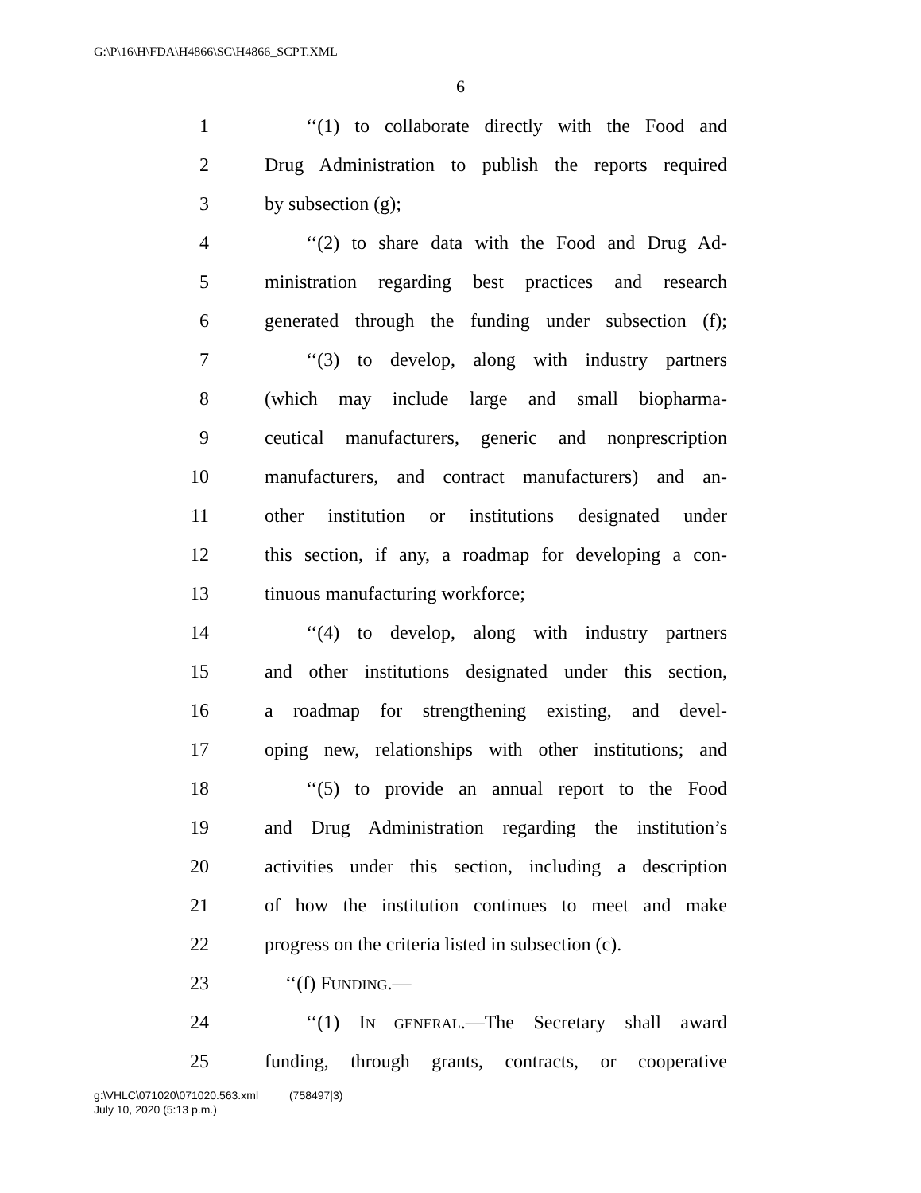G:\P\16\H\FDA\H4866\SC\H4866_SCPT.XML
6
1 ‘‘(1) to collaborate directly with the Food and
2 Drug Administration to publish the reports required
3 by subsection (g);
4 ‘‘(2) to share data with the Food and Drug Ad-
5 ministration regarding best practices and research
6 generated through the funding under subsection (f);
7 ‘‘(3) to develop, along with industry partners
8 (which may include large and small biopharma-
9 ceutical manufacturers, generic and nonprescription
10 manufacturers, and contract manufacturers) and an-
11 other institution or institutions designated under
12 this section, if any, a roadmap for developing a con-
13 tinuous manufacturing workforce;
14 ‘‘(4) to develop, along with industry partners
15 and other institutions designated under this section,
16 a roadmap for strengthening existing, and devel-
17 oping new, relationships with other institutions; and
18 ‘‘(5) to provide an annual report to the Food
19 and Drug Administration regarding the institution’s
20 activities under this section, including a description
21 of how the institution continues to meet and make
22 progress on the criteria listed in subsection (c).
23 ‘‘(f) FUNDING.—
24 ‘‘(1) IN GENERAL.—The Secretary shall award
25 funding, through grants, contracts, or cooperative
g:\VHLC\071020\071020.563.xml (758497|3)
July 10, 2020 (5:13 p.m.)